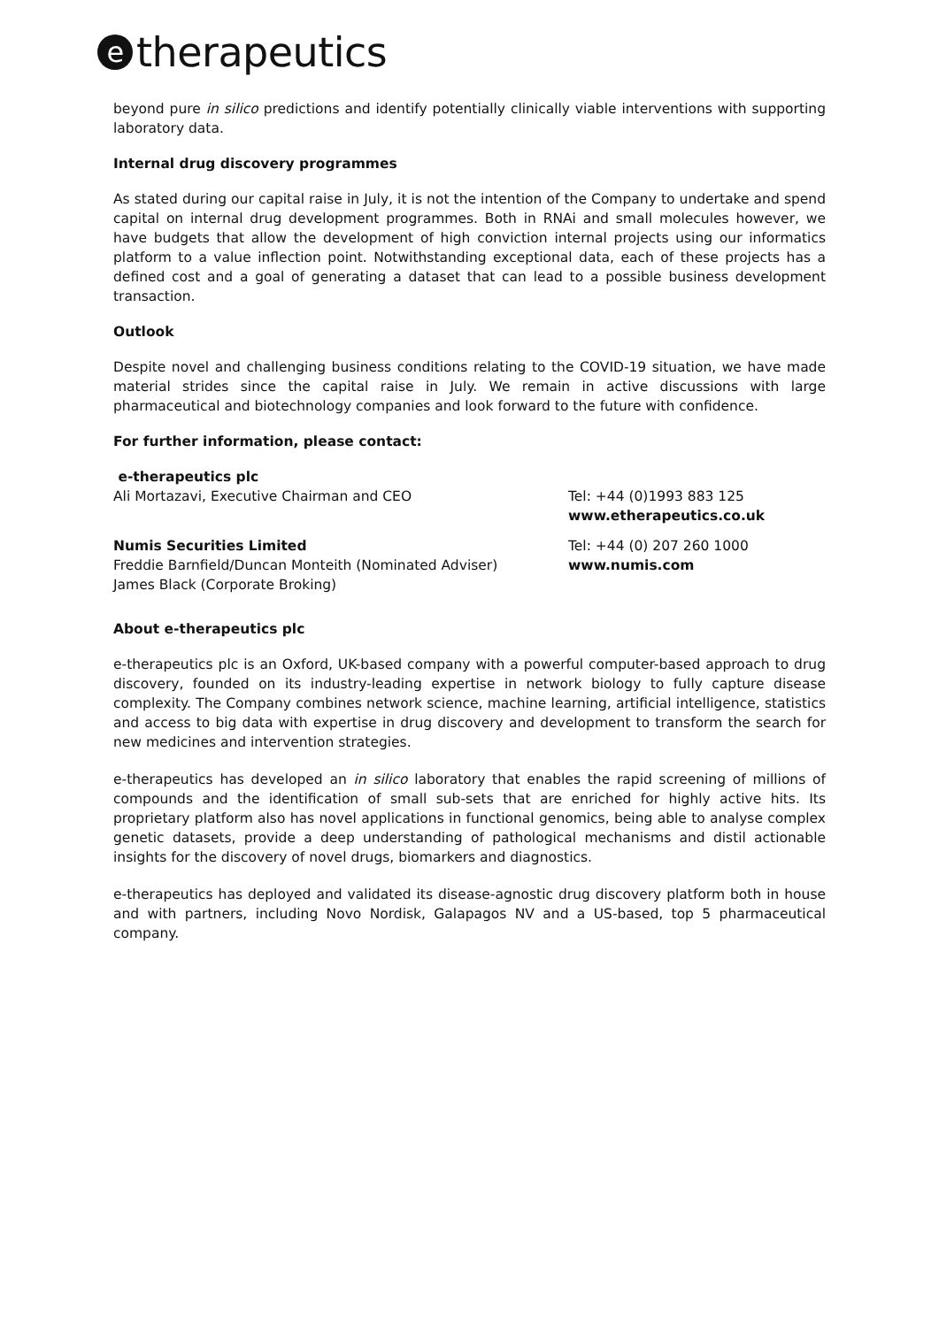etherapeutics
beyond pure in silico predictions and identify potentially clinically viable interventions with supporting laboratory data.
Internal drug discovery programmes
As stated during our capital raise in July, it is not the intention of the Company to undertake and spend capital on internal drug development programmes. Both in RNAi and small molecules however, we have budgets that allow the development of high conviction internal projects using our informatics platform to a value inflection point. Notwithstanding exceptional data, each of these projects has a defined cost and a goal of generating a dataset that can lead to a possible business development transaction.
Outlook
Despite novel and challenging business conditions relating to the COVID-19 situation, we have made material strides since the capital raise in July. We remain in active discussions with large pharmaceutical and biotechnology companies and look forward to the future with confidence.
For further information, please contact:
e-therapeutics plc
Ali Mortazavi, Executive Chairman and CEO
Tel: +44 (0)1993 883 125
www.etherapeutics.co.uk
Numis Securities Limited
Freddie Barnfield/Duncan Monteith (Nominated Adviser)
James Black (Corporate Broking)
Tel: +44 (0) 207 260 1000
www.numis.com
About e-therapeutics plc
e-therapeutics plc is an Oxford, UK-based company with a powerful computer-based approach to drug discovery, founded on its industry-leading expertise in network biology to fully capture disease complexity. The Company combines network science, machine learning, artificial intelligence, statistics and access to big data with expertise in drug discovery and development to transform the search for new medicines and intervention strategies.
e-therapeutics has developed an in silico laboratory that enables the rapid screening of millions of compounds and the identification of small sub-sets that are enriched for highly active hits. Its proprietary platform also has novel applications in functional genomics, being able to analyse complex genetic datasets, provide a deep understanding of pathological mechanisms and distil actionable insights for the discovery of novel drugs, biomarkers and diagnostics.
e-therapeutics has deployed and validated its disease-agnostic drug discovery platform both in house and with partners, including Novo Nordisk, Galapagos NV and a US-based, top 5 pharmaceutical company.